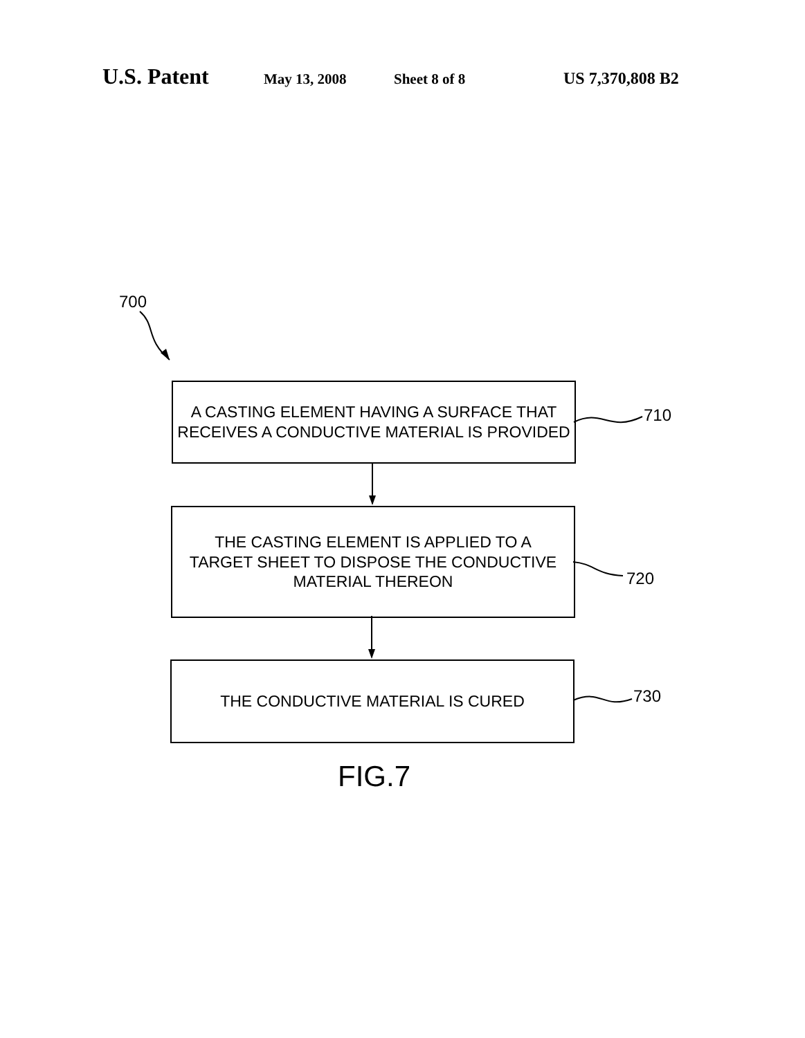U.S. Patent May 13, 2008 Sheet 8 of 8 US 7,370,808 B2
700
A CASTING ELEMENT HAVING A SURFACE THAT
RECEIVES A CONDUCTIVE MATERIAL IS PROVIDED
710
THE CASTING ELEMENT IS APPLIED TO A
TARGET SHEET TO DISPOSE THE CONDUCTIVE
MATERIAL THEREON
720
THE CONDUCTIVE MATERIAL IS CURED
730
FIG.7